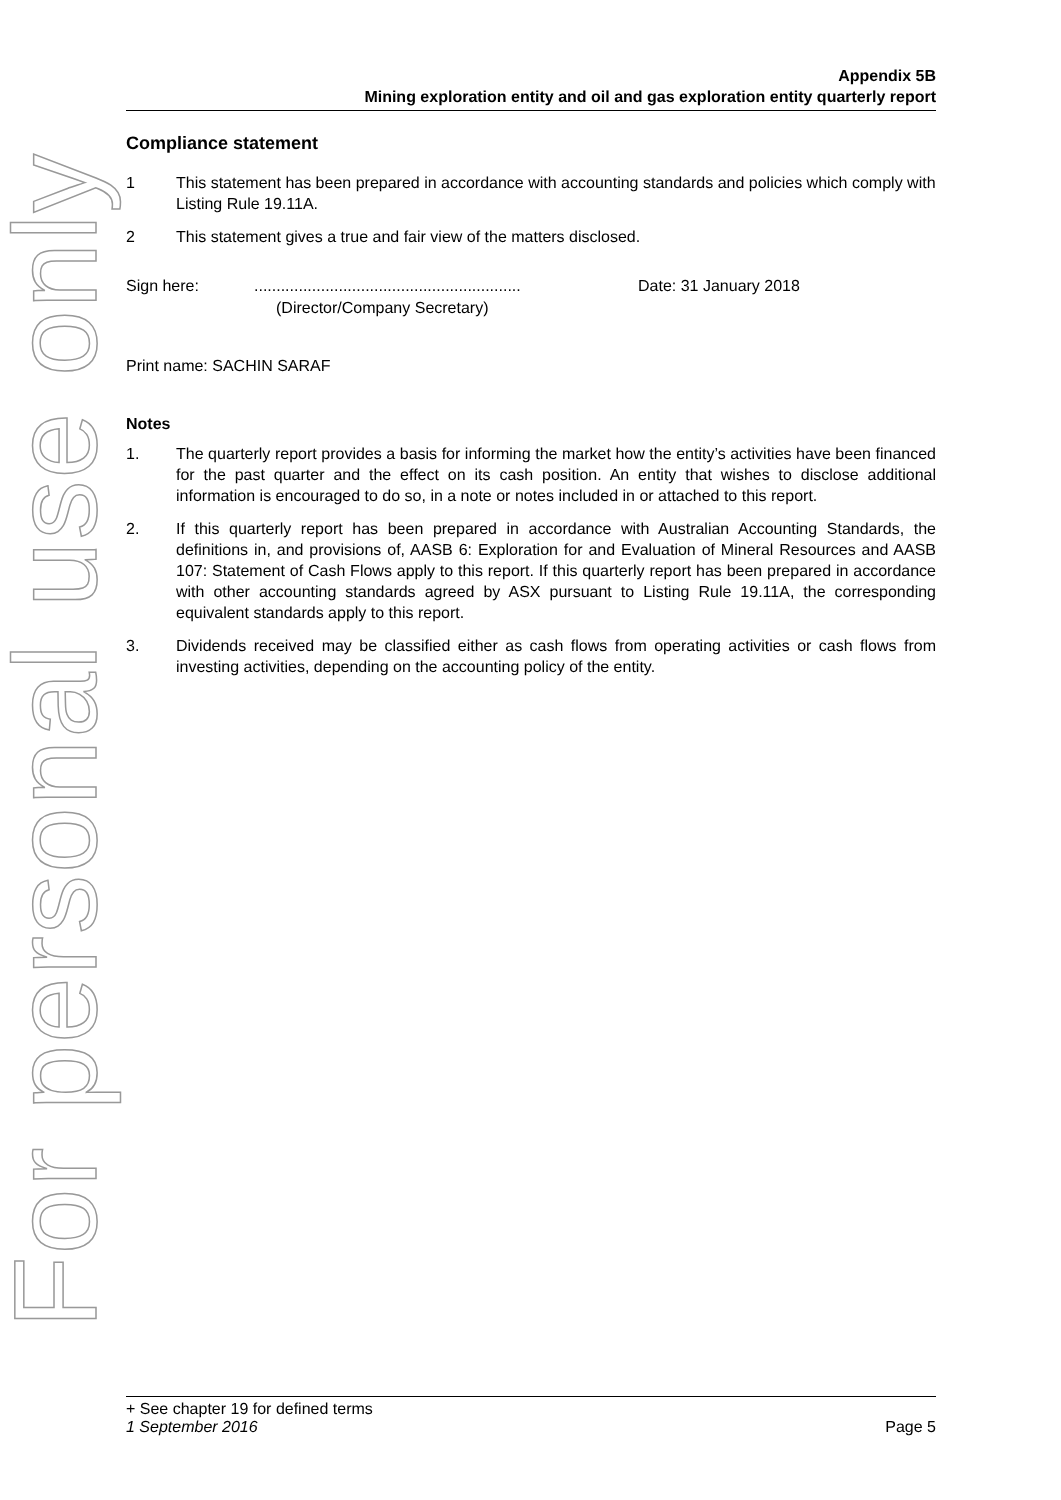For personal use only
Appendix 5B
Mining exploration entity and oil and gas exploration entity quarterly report
Compliance statement
1 This statement has been prepared in accordance with accounting standards and policies which comply with Listing Rule 19.11A.
2 This statement gives a true and fair view of the matters disclosed.
Sign here: ............................................................
(Director/Company Secretary)
Date: 31 January 2018
Print name: SACHIN SARAF
Notes
1. The quarterly report provides a basis for informing the market how the entity’s activities have been financed for the past quarter and the effect on its cash position. An entity that wishes to disclose additional information is encouraged to do so, in a note or notes included in or attached to this report.
2. If this quarterly report has been prepared in accordance with Australian Accounting Standards, the definitions in, and provisions of, AASB 6: Exploration for and Evaluation of Mineral Resources and AASB 107: Statement of Cash Flows apply to this report. If this quarterly report has been prepared in accordance with other accounting standards agreed by ASX pursuant to Listing Rule 19.11A, the corresponding equivalent standards apply to this report.
3. Dividends received may be classified either as cash flows from operating activities or cash flows from investing activities, depending on the accounting policy of the entity.
+ See chapter 19 for defined terms
1 September 2016 Page 5